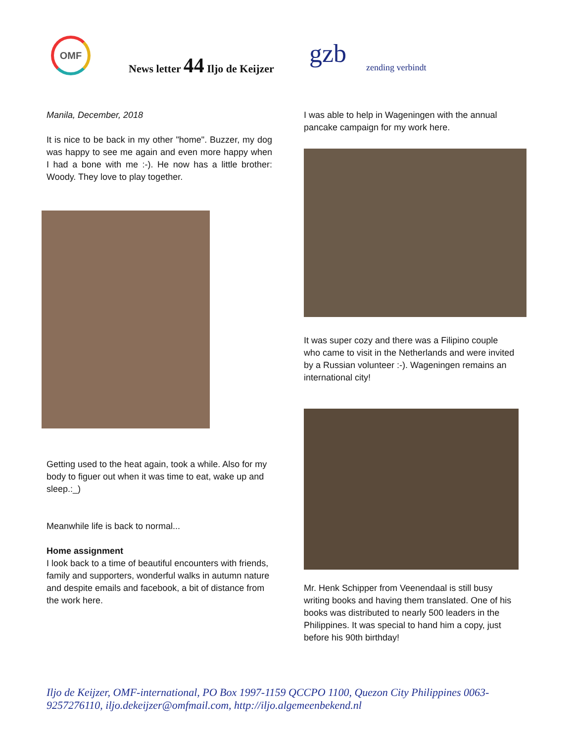OMF
News letter 44 Iljo de Keijzer gzb zending verbindt
Manila, December, 2018
It is nice to be back in my other "home". Buzzer, my dog was happy to see me again and even more happy when I had a bone with me :-). He now has a little brother: Woody. They love to play together.
Getting used to the heat again, took a while. Also for my body to figuer out when it was time to eat, wake up and sleep.:_)
Meanwhile life is back to normal...
Home assignment
I look back to a time of beautiful encounters with friends, family and supporters, wonderful walks in autumn nature and despite emails and facebook, a bit of distance from the work here.
I was able to help in Wageningen with the annual pancake campaign for my work here.
It was super cozy and there was a Filipino couple who came to visit in the Netherlands and were invited by a Russian volunteer :-). Wageningen remains an international city!
Mr. Henk Schipper from Veenendaal is still busy writing books and having them translated. One of his books was distributed to nearly 500 leaders in the Philippines. It was special to hand him a copy, just before his 90th birthday!
Iljo de Keijzer, OMF-international, PO Box 1997-1159 QCCPO 1100, Quezon City Philippines 0063-9257276110, iljo.dekeijzer@omfmail.com, http://iljo.algemeenbekend.nl